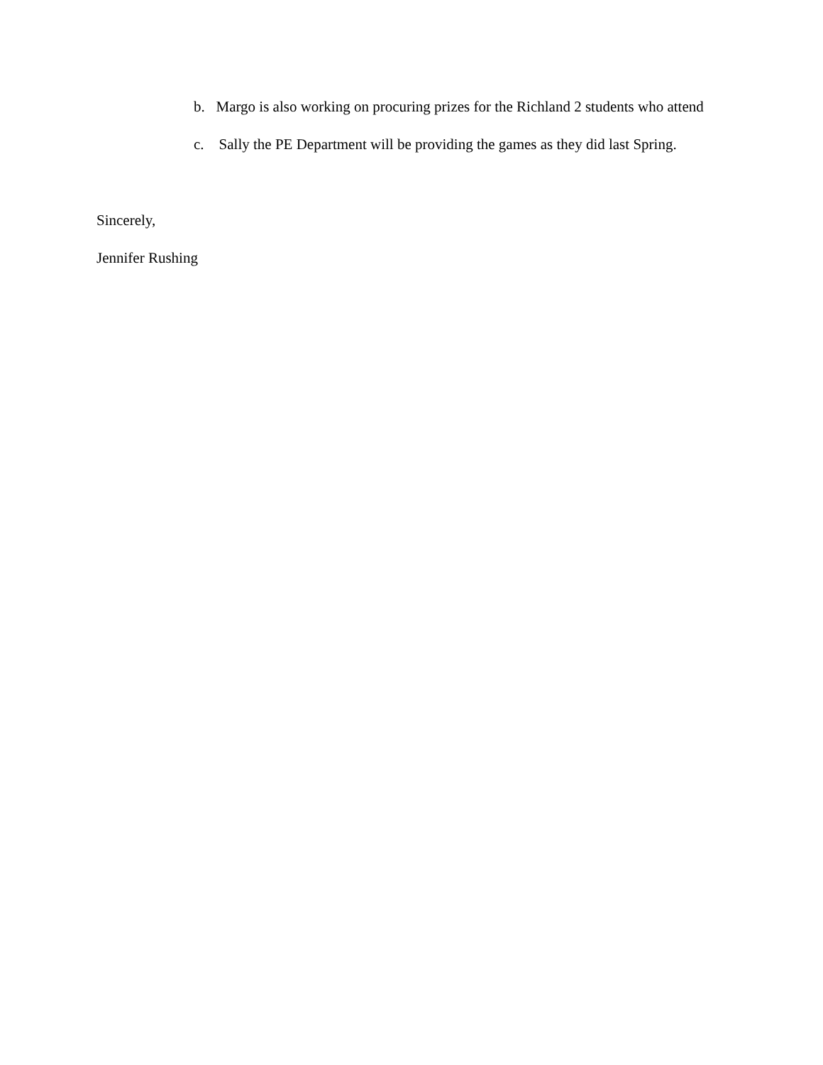b. Margo is also working on procuring prizes for the Richland 2 students who attend
c. Sally the PE Department will be providing the games as they did last Spring.
Sincerely,
Jennifer Rushing